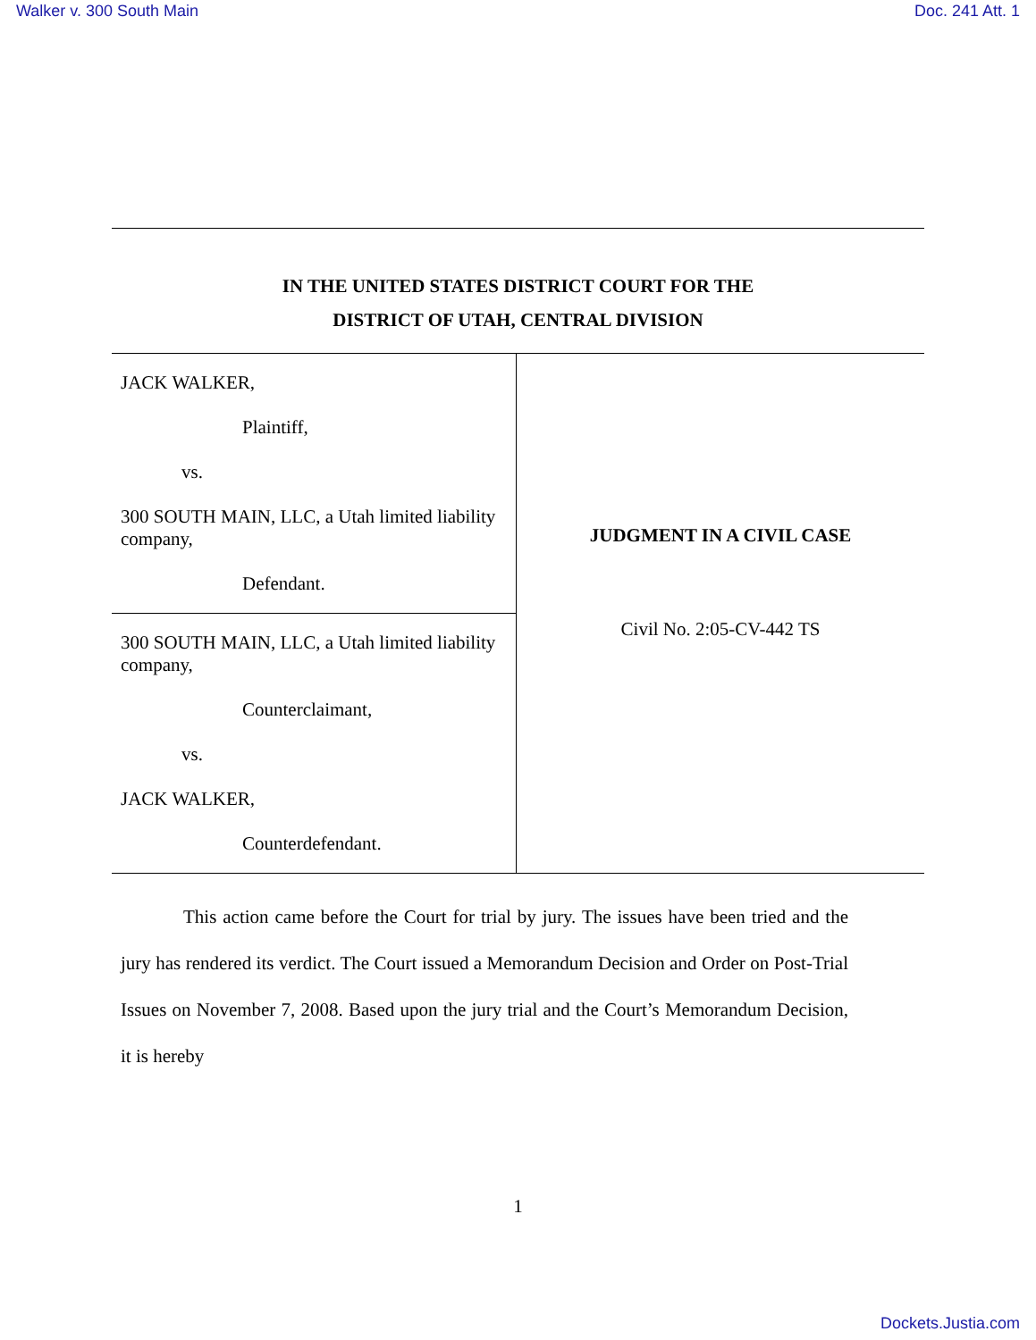Walker v. 300 South Main Doc. 241 Att. 1
IN THE UNITED STATES DISTRICT COURT FOR THE
DISTRICT OF UTAH, CENTRAL DIVISION
JACK WALKER,
Plaintiff,
vs.
300 SOUTH MAIN, LLC, a Utah limited liability company,
Defendant.
300 SOUTH MAIN, LLC, a Utah limited liability company,
Counterclaimant,
vs.
JACK WALKER,
Counterdefendant.
JUDGMENT IN A CIVIL CASE
Civil No. 2:05-CV-442 TS
This action came before the Court for trial by jury. The issues have been tried and the jury has rendered its verdict. The Court issued a Memorandum Decision and Order on Post-Trial Issues on November 7, 2008. Based upon the jury trial and the Court’s Memorandum Decision, it is hereby
1
Dockets.Justia.com